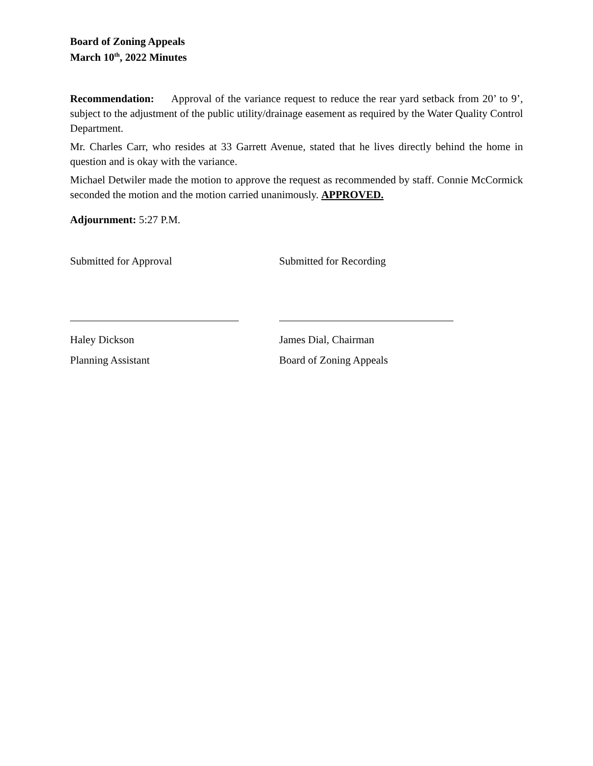Board of Zoning Appeals
March 10<sup>th</sup>, 2022 Minutes
Recommendation: Approval of the variance request to reduce the rear yard setback from 20’ to 9’, subject to the adjustment of the public utility/drainage easement as required by the Water Quality Control Department.
Mr. Charles Carr, who resides at 33 Garrett Avenue, stated that he lives directly behind the home in question and is okay with the variance.
Michael Detwiler made the motion to approve the request as recommended by staff. Connie McCormick seconded the motion and the motion carried unanimously. APPROVED.
Adjournment: 5:27 P.M.
Submitted for Approval Submitted for Recording
Haley Dickson James Dial, Chairman
Planning Assistant Board of Zoning Appeals